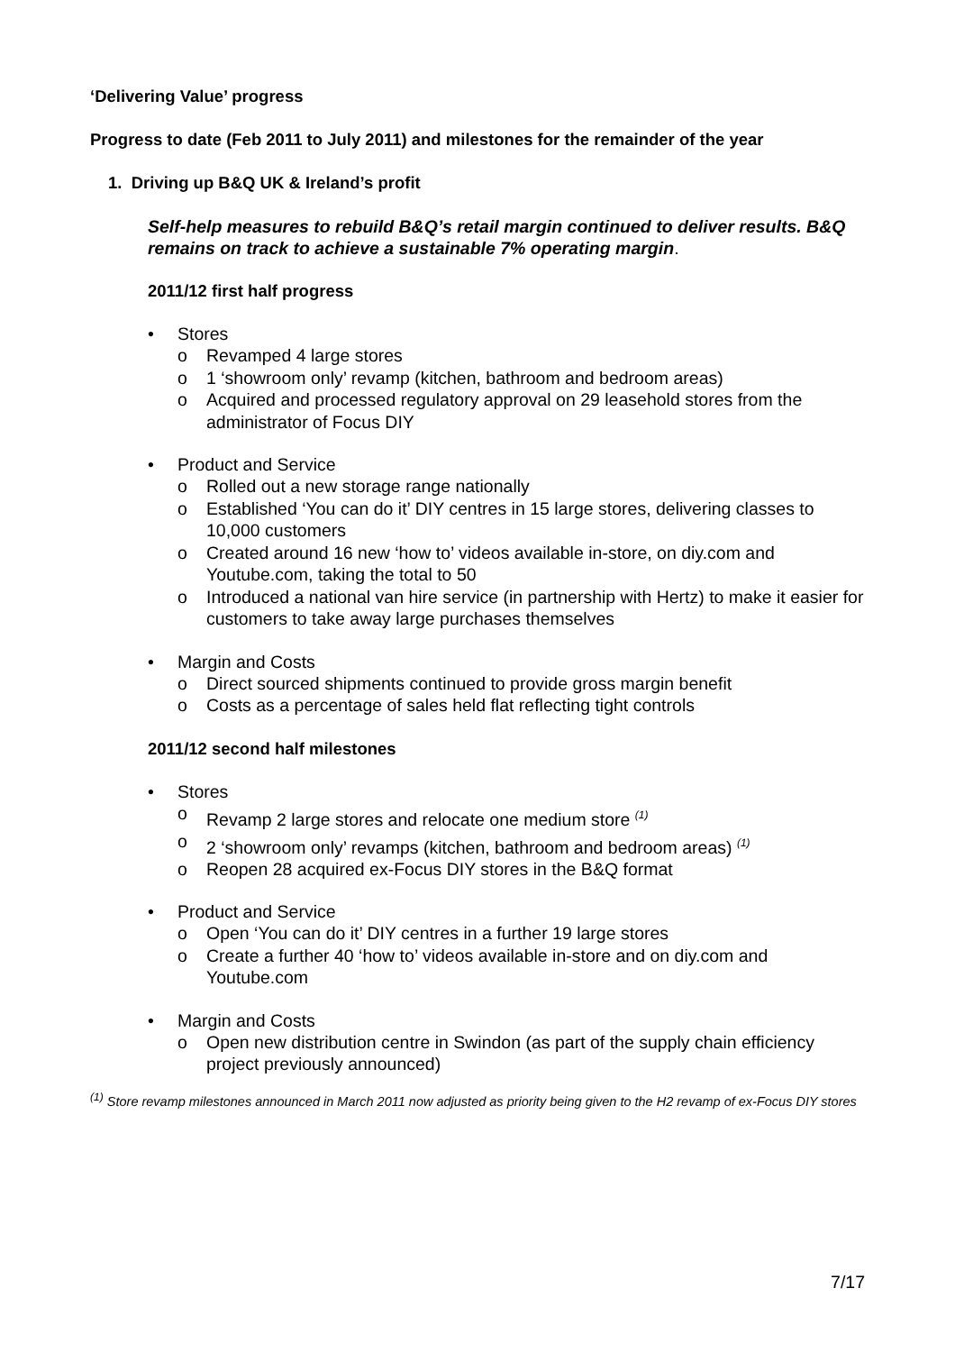‘Delivering Value’ progress
Progress to date (Feb 2011 to July 2011) and milestones for the remainder of the year
1. Driving up B&Q UK & Ireland’s profit
Self-help measures to rebuild B&Q’s retail margin continued to deliver results. B&Q remains on track to achieve a sustainable 7% operating margin.
2011/12 first half progress
• Stores
o Revamped 4 large stores
o 1 ‘showroom only’ revamp (kitchen, bathroom and bedroom areas)
o Acquired and processed regulatory approval on 29 leasehold stores from the administrator of Focus DIY
• Product and Service
o Rolled out a new storage range nationally
o Established ‘You can do it’ DIY centres in 15 large stores, delivering classes to 10,000 customers
o Created around 16 new ‘how to’ videos available in-store, on diy.com and Youtube.com, taking the total to 50
o Introduced a national van hire service (in partnership with Hertz) to make it easier for customers to take away large purchases themselves
• Margin and Costs
o Direct sourced shipments continued to provide gross margin benefit
o Costs as a percentage of sales held flat reflecting tight controls
2011/12 second half milestones
• Stores
o Revamp 2 large stores and relocate one medium store <sup>(1)</sup>
o 2 ‘showroom only’ revamps (kitchen, bathroom and bedroom areas) <sup>(1)</sup>
o Reopen 28 acquired ex-Focus DIY stores in the B&Q format
• Product and Service
o Open ‘You can do it’ DIY centres in a further 19 large stores
o Create a further 40 ‘how to’ videos available in-store and on diy.com and Youtube.com
• Margin and Costs
o Open new distribution centre in Swindon (as part of the supply chain efficiency project previously announced)
<sup>(1)</sup> Store revamp milestones announced in March 2011 now adjusted as priority being given to the H2 revamp of ex-Focus DIY stores
7/17